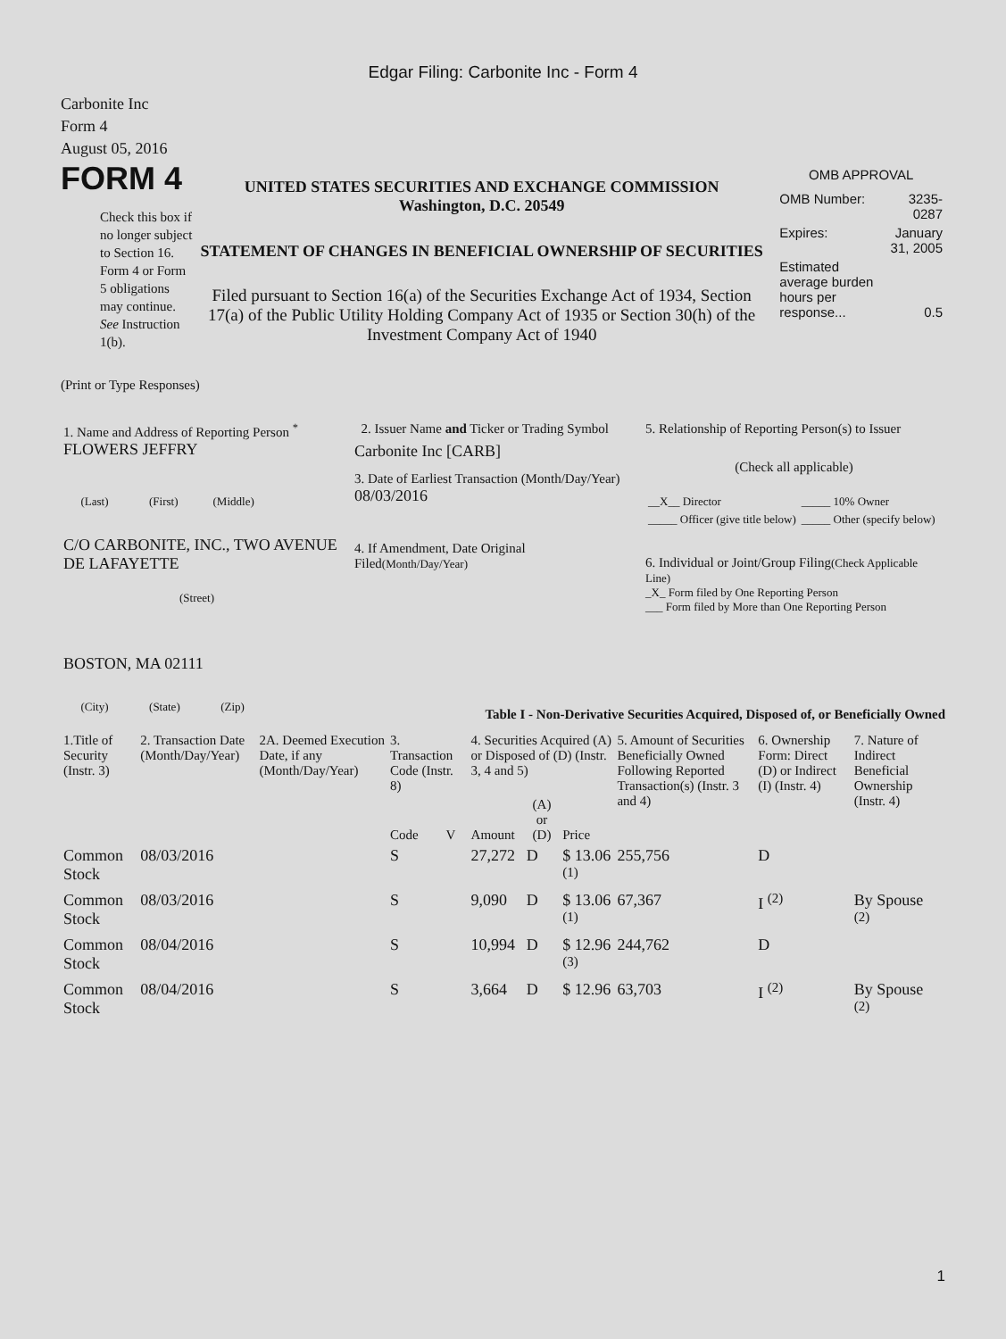Edgar Filing: Carbonite Inc - Form 4
Carbonite Inc
Form 4
August 05, 2016
FORM 4
Check this box if no longer subject to Section 16. Form 4 or Form 5 obligations may continue. See Instruction 1(b).
UNITED STATES SECURITIES AND EXCHANGE COMMISSION
Washington, D.C. 20549
STATEMENT OF CHANGES IN BENEFICIAL OWNERSHIP OF SECURITIES
Filed pursuant to Section 16(a) of the Securities Exchange Act of 1934, Section 17(a) of the Public Utility Holding Company Act of 1935 or Section 30(h) of the Investment Company Act of 1940
OMB APPROVAL
| OMB Number: | 3235-0287 |
| Expires: | January 31, 2005 |
| Estimated average burden hours per response... | 0.5 |
(Print or Type Responses)
| 1. Name and Address of Reporting Person <sup>*</sup> FLOWERS JEFFRY (Last) (First) (Middle) C/O CARBONITE, INC., TWO AVENUE DE LAFAYETTE (Street) BOSTON, MA 02111 (City) (State) (Zip) | 2. Issuer Name and Ticker or Trading Symbol Carbonite Inc [CARB] 3. Date of Earliest Transaction (Month/Day/Year) 08/03/2016 4. If Amendment, Date Original Filed (Month/Day/Year) | 5. Relationship of Reporting Person(s) to Issuer (Check all applicable) / __X__ Director / _____ 10% Owner / / _____ Officer (give title below) / _____ Other (specify below) / 6. Individual or Joint/Group Filing (Check Applicable Line) _X_ Form filed by One Reporting Person ___ Form filed by More than One Reporting Person |
Table I - Non-Derivative Securities Acquired, Disposed of, or Beneficially Owned
| 1.Title of Security (Instr. 3) | 2. Transaction Date (Month/Day/Year) | 2A. Deemed Execution Date, if any (Month/Day/Year) | 3. Transaction Code (Instr. 8) | | 4. Securities Acquired (A) or Disposed of (D) (Instr. 3, 4 and 5) | | | 5. Amount of Securities Beneficially Owned Following Reported Transaction(s) (Instr. 3 and 4) | 6. Ownership Form: Direct (D) or Indirect (I) (Instr. 4) | 7. Nature of Indirect Beneficial Ownership (Instr. 4) |
| --- | --- | --- | --- | --- | --- | --- | --- | --- | --- | --- |
| | | | Code | V | Amount | (A) or (D) | Price | | | |
| Common Stock | 08/03/2016 | | S | | 27,272 | D | $ 13.06 <sup>(1)</sup> | 255,756 | D | |
| Common Stock | 08/03/2016 | | S | | 9,090 | D | $ 13.06 <sup>(1)</sup> | 67,367 | I <sup>(2)</sup> | By Spouse <sup>(2)</sup> |
| Common Stock | 08/04/2016 | | S | | 10,994 | D | $ 12.96 <sup>(3)</sup> | 244,762 | D | |
| Common Stock | 08/04/2016 | | S | | 3,664 | D | $ 12.96 | 63,703 | I <sup>(2)</sup> | By Spouse <sup>(2)</sup> |
1